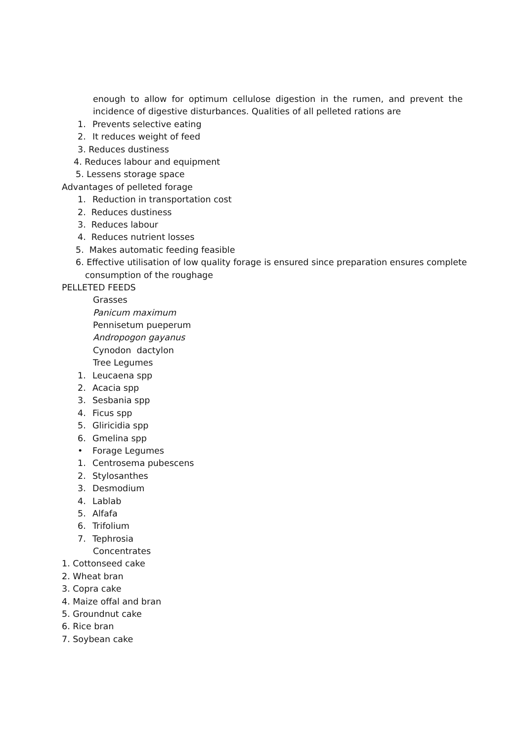enough to allow for optimum cellulose digestion in the rumen, and prevent the incidence of digestive disturbances. Qualities of all pelleted rations are
1. Prevents selective eating
2. It reduces weight of feed
3. Reduces dustiness
4. Reduces labour and equipment
5. Lessens storage space
Advantages of pelleted forage
1. Reduction in transportation cost
2. Reduces dustiness
3. Reduces labour
4. Reduces nutrient losses
5. Makes automatic feeding feasible
6. Effective utilisation of low quality forage is ensured since preparation ensures complete
consumption of the roughage
PELLETED FEEDS
Grasses
Panicum maximum
Pennisetum pueperum
Andropogon gayanus
Cynodon dactylon
Tree Legumes
1. Leucaena spp
2. Acacia spp
3. Sesbania spp
4. Ficus spp
5. Gliricidia spp
6. Gmelina spp
• Forage Legumes
1. Centrosema pubescens
2. Stylosanthes
3. Desmodium
4. Lablab
5. Alfafa
6. Trifolium
7. Tephrosia
Concentrates
1. Cottonseed cake
2. Wheat bran
3. Copra cake
4. Maize offal and bran
5. Groundnut cake
6. Rice bran
7. Soybean cake